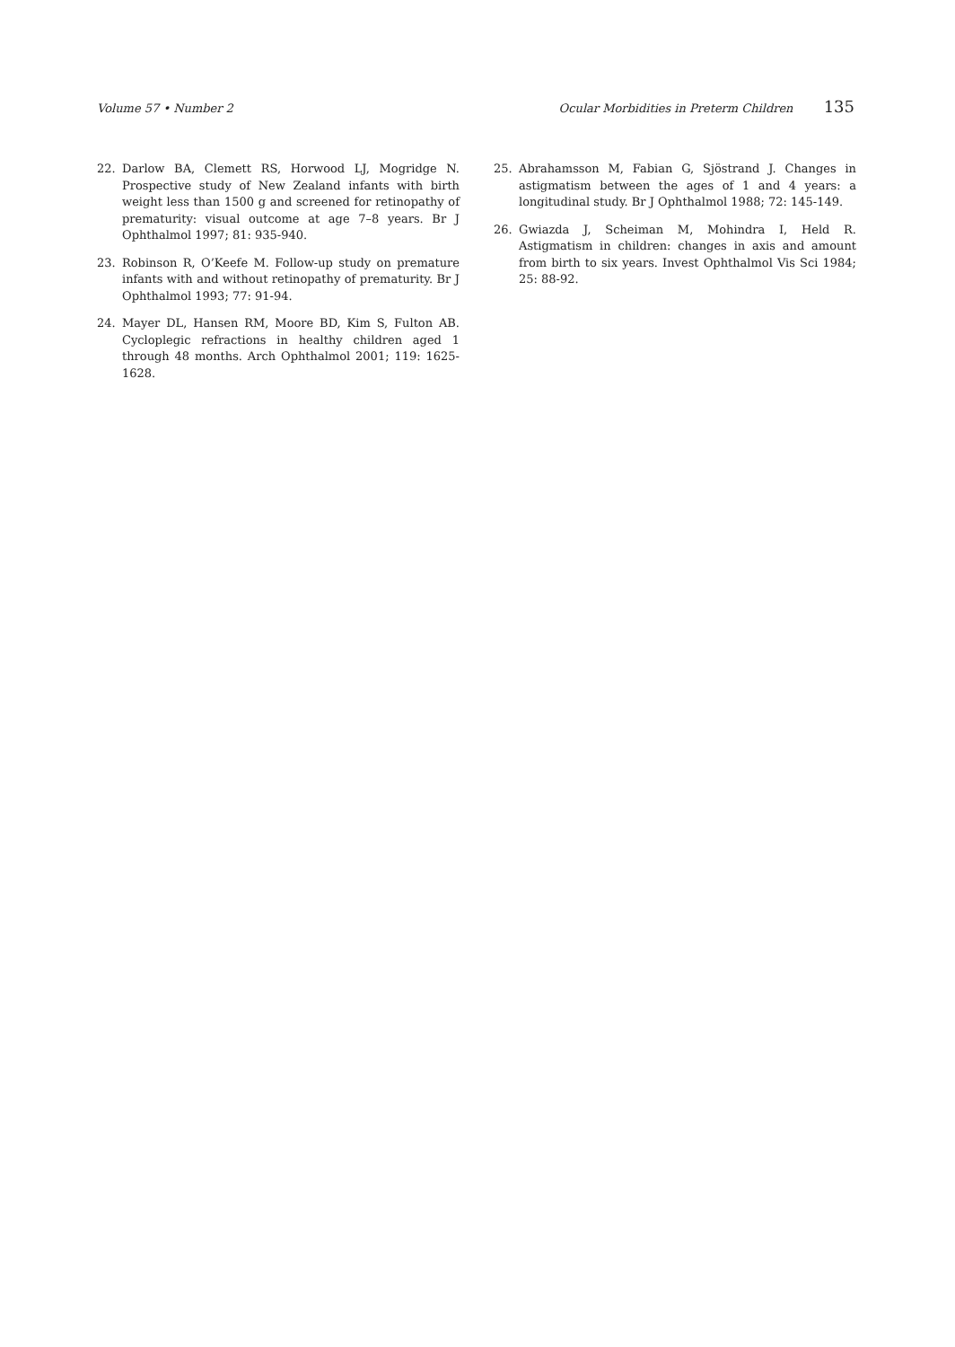Volume 57 • Number 2 Ocular Morbidities in Preterm Children 135
22. Darlow BA, Clemett RS, Horwood LJ, Mogridge N. Prospective study of New Zealand infants with birth weight less than 1500 g and screened for retinopathy of prematurity: visual outcome at age 7–8 years. Br J Ophthalmol 1997; 81: 935-940.
23. Robinson R, O’Keefe M. Follow-up study on premature infants with and without retinopathy of prematurity. Br J Ophthalmol 1993; 77: 91-94.
24. Mayer DL, Hansen RM, Moore BD, Kim S, Fulton AB. Cycloplegic refractions in healthy children aged 1 through 48 months. Arch Ophthalmol 2001; 119: 1625-1628.
25. Abrahamsson M, Fabian G, Sjöstrand J. Changes in astigmatism between the ages of 1 and 4 years: a longitudinal study. Br J Ophthalmol 1988; 72: 145-149.
26. Gwiazda J, Scheiman M, Mohindra I, Held R. Astigmatism in children: changes in axis and amount from birth to six years. Invest Ophthalmol Vis Sci 1984; 25: 88-92.